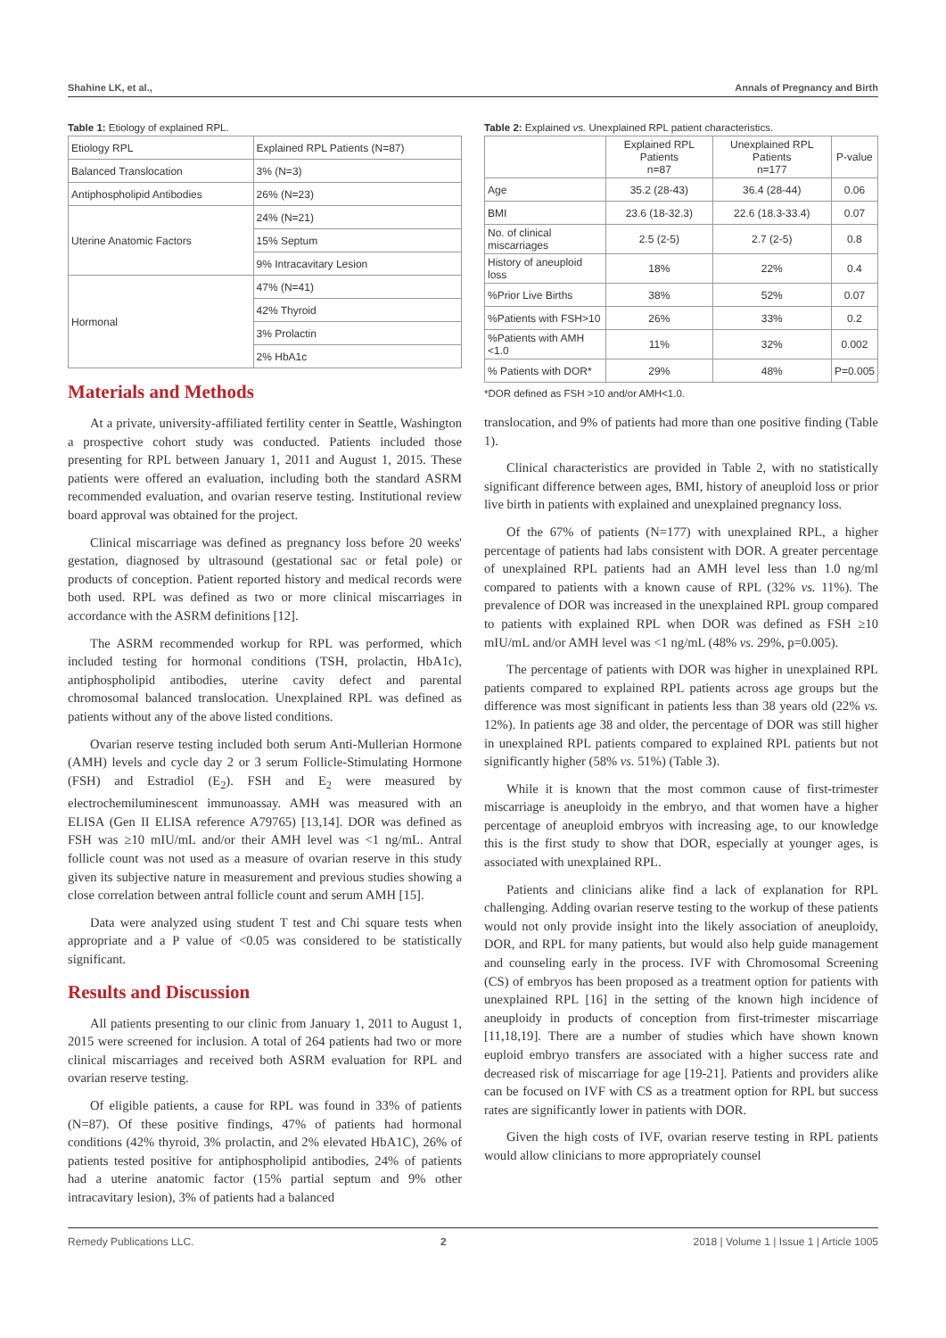Shahine LK, et al., Annals of Pregnancy and Birth
Table 1: Etiology of explained RPL.
| Etiology RPL | Explained RPL Patients (N=87) |
| Balanced Translocation | 3% (N=3) |
| Antiphospholipid Antibodies | 26% (N=23) |
| Uterine Anatomic Factors | 24% (N=21) |
| | 15% Septum |
| | 9% Intracavitary Lesion |
| Hormonal | 47% (N=41) |
| | 42% Thyroid |
| | 3% Prolactin |
| | 2% HbA1c |
Materials and Methods
At a private, university-affiliated fertility center in Seattle, Washington a prospective cohort study was conducted. Patients included those presenting for RPL between January 1, 2011 and August 1, 2015. These patients were offered an evaluation, including both the standard ASRM recommended evaluation, and ovarian reserve testing. Institutional review board approval was obtained for the project.
Clinical miscarriage was defined as pregnancy loss before 20 weeks' gestation, diagnosed by ultrasound (gestational sac or fetal pole) or products of conception. Patient reported history and medical records were both used. RPL was defined as two or more clinical miscarriages in accordance with the ASRM definitions [12].
The ASRM recommended workup for RPL was performed, which included testing for hormonal conditions (TSH, prolactin, HbA1c), antiphospholipid antibodies, uterine cavity defect and parental chromosomal balanced translocation. Unexplained RPL was defined as patients without any of the above listed conditions.
Ovarian reserve testing included both serum Anti-Mullerian Hormone (AMH) levels and cycle day 2 or 3 serum Follicle-Stimulating Hormone (FSH) and Estradiol (E<sub>2</sub>). FSH and E<sub>2</sub> were measured by electrochemiluminescent immunoassay. AMH was measured with an ELISA (Gen II ELISA reference A79765) [13,14]. DOR was defined as FSH was ≥10 mIU/mL and/or their AMH level was <1 ng/mL. Antral follicle count was not used as a measure of ovarian reserve in this study given its subjective nature in measurement and previous studies showing a close correlation between antral follicle count and serum AMH [15].
Data were analyzed using student T test and Chi square tests when appropriate and a P value of <0.05 was considered to be statistically significant.
Results and Discussion
All patients presenting to our clinic from January 1, 2011 to August 1, 2015 were screened for inclusion. A total of 264 patients had two or more clinical miscarriages and received both ASRM evaluation for RPL and ovarian reserve testing.
Of eligible patients, a cause for RPL was found in 33% of patients (N=87). Of these positive findings, 47% of patients had hormonal conditions (42% thyroid, 3% prolactin, and 2% elevated HbA1C), 26% of patients tested positive for antiphospholipid antibodies, 24% of patients had a uterine anatomic factor (15% partial septum and 9% other intracavitary lesion), 3% of patients had a balanced
Table 2: Explained vs. Unexplained RPL patient characteristics.
| | Explained RPL Patients n=87 | Unexplained RPL Patients n=177 | P-value |
| --- | --- | --- | --- |
| Age | 35.2 (28-43) | 36.4 (28-44) | 0.06 |
| BMI | 23.6 (18-32.3) | 22.6 (18.3-33.4) | 0.07 |
| No. of clinical miscarriages | 2.5 (2-5) | 2.7 (2-5) | 0.8 |
| History of aneuploid loss | 18% | 22% | 0.4 |
| %Prior Live Births | 38% | 52% | 0.07 |
| %Patients with FSH>10 | 26% | 33% | 0.2 |
| %Patients with AMH <1.0 | 11% | 32% | 0.002 |
| % Patients with DOR* | 29% | 48% | P=0.005 |
*DOR defined as FSH >10 and/or AMH<1.0.
translocation, and 9% of patients had more than one positive finding (Table 1).
Clinical characteristics are provided in Table 2, with no statistically significant difference between ages, BMI, history of aneuploid loss or prior live birth in patients with explained and unexplained pregnancy loss.
Of the 67% of patients (N=177) with unexplained RPL, a higher percentage of patients had labs consistent with DOR. A greater percentage of unexplained RPL patients had an AMH level less than 1.0 ng/ml compared to patients with a known cause of RPL (32% vs. 11%). The prevalence of DOR was increased in the unexplained RPL group compared to patients with explained RPL when DOR was defined as FSH ≥10 mIU/mL and/or AMH level was <1 ng/mL (48% vs. 29%, p=0.005).
The percentage of patients with DOR was higher in unexplained RPL patients compared to explained RPL patients across age groups but the difference was most significant in patients less than 38 years old (22% vs. 12%). In patients age 38 and older, the percentage of DOR was still higher in unexplained RPL patients compared to explained RPL patients but not significantly higher (58% vs. 51%) (Table 3).
While it is known that the most common cause of first-trimester miscarriage is aneuploidy in the embryo, and that women have a higher percentage of aneuploid embryos with increasing age, to our knowledge this is the first study to show that DOR, especially at younger ages, is associated with unexplained RPL.
Patients and clinicians alike find a lack of explanation for RPL challenging. Adding ovarian reserve testing to the workup of these patients would not only provide insight into the likely association of aneuploidy, DOR, and RPL for many patients, but would also help guide management and counseling early in the process. IVF with Chromosomal Screening (CS) of embryos has been proposed as a treatment option for patients with unexplained RPL [16] in the setting of the known high incidence of aneuploidy in products of conception from first-trimester miscarriage [11,18,19]. There are a number of studies which have shown known euploid embryo transfers are associated with a higher success rate and decreased risk of miscarriage for age [19-21]. Patients and providers alike can be focused on IVF with CS as a treatment option for RPL but success rates are significantly lower in patients with DOR.
Given the high costs of IVF, ovarian reserve testing in RPL patients would allow clinicians to more appropriately counsel
Remedy Publications LLC. 2 2018 | Volume 1 | Issue 1 | Article 1005